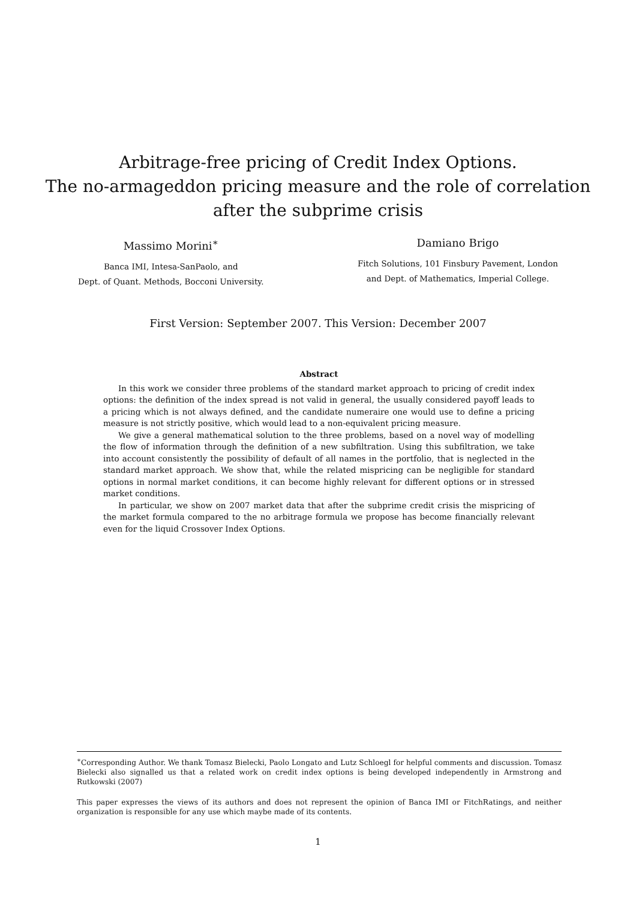Arbitrage-free pricing of Credit Index Options.
The no-armageddon pricing measure and the role of correlation
after the subprime crisis
Massimo Morini<sup>∗</sup>
Banca IMI, Intesa-SanPaolo, and
Dept. of Quant. Methods, Bocconi University.
Damiano Brigo
Fitch Solutions, 101 Finsbury Pavement, London
and Dept. of Mathematics, Imperial College.
First Version: September 2007. This Version: December 2007
Abstract
In this work we consider three problems of the standard market approach to pricing of credit index options: the definition of the index spread is not valid in general, the usually considered payoff leads to a pricing which is not always defined, and the candidate numeraire one would use to define a pricing measure is not strictly positive, which would lead to a non-equivalent pricing measure.
We give a general mathematical solution to the three problems, based on a novel way of modelling the flow of information through the definition of a new subfiltration. Using this subfiltration, we take into account consistently the possibility of default of all names in the portfolio, that is neglected in the standard market approach. We show that, while the related mispricing can be negligible for standard options in normal market conditions, it can become highly relevant for different options or in stressed market conditions.
In particular, we show on 2007 market data that after the subprime credit crisis the mispricing of the market formula compared to the no arbitrage formula we propose has become financially relevant even for the liquid Crossover Index Options.
<sup>∗</sup>Corresponding Author. We thank Tomasz Bielecki, Paolo Longato and Lutz Schloegl for helpful comments and discussion. Tomasz Bielecki also signalled us that a related work on credit index options is being developed independently in Armstrong and Rutkowski (2007)
This paper expresses the views of its authors and does not represent the opinion of Banca IMI or FitchRatings, and neither organization is responsible for any use which maybe made of its contents.
1